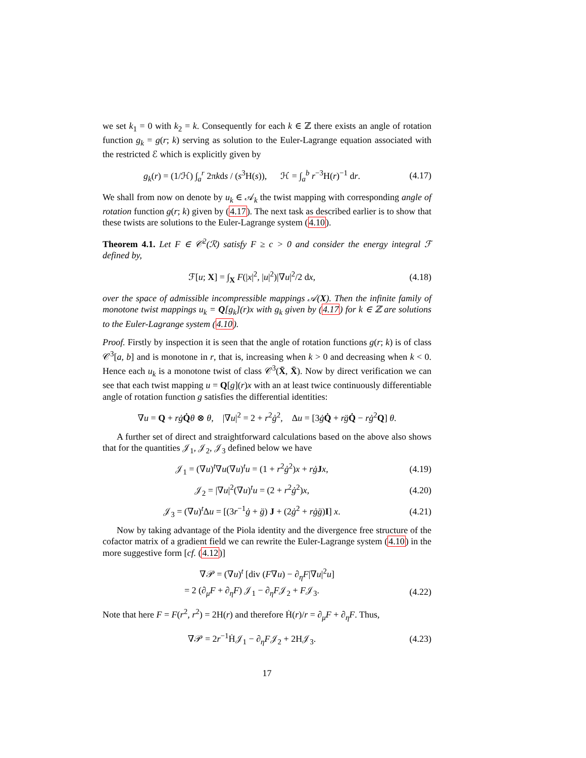we set k<sub>1</sub> = 0 with k<sub>2</sub> = k. Consequently for each k ∈ ℤ there exists an angle of rotation function g<sub>k</sub> = g(r; k) serving as solution to the Euler-Lagrange equation associated with the restricted ℰ which is explicitly given by
g<sub>k</sub>(r) = (1/ℋ) ∫<sub>a</sub><sup>r</sup> 2πkds / (s<sup>3</sup>H(s)), ℋ = ∫<sub>a</sub><sup>b</sup> r<sup>−3</sup>H(r)<sup>−1</sup> dr.
(4.17)
We shall from now on denote by u<sub>k</sub> ∈ 𝒜<sub>k</sub> the twist mapping with corresponding angle of rotation function g(r; k) given by (4.17). The next task as described earlier is to show that these twists are solutions to the Euler-Lagrange system (4.10).
Theorem 4.1. Let F ∈ 𝒞<sup>2</sup>(ℛ) satisfy F ≥ c > 0 and consider the energy integral ℱ defined by,
ℱ[u; X] = ∫<sub>X</sub> F(|x|<sup>2</sup>, |u|<sup>2</sup>)|∇u|<sup>2</sup>/2 dx,
(4.18)
over the space of admissible incompressible mappings 𝒜(X). Then the infinite family of monotone twist mappings u<sub>k</sub> = Q[g<sub>k</sub>](r)x with g<sub>k</sub> given by (4.17) for k ∈ ℤ are solutions to the Euler-Lagrange system (4.10).
Proof. Firstly by inspection it is seen that the angle of rotation functions g(r; k) is of class 𝒞<sup>3</sup>[a, b] and is monotone in r, that is, increasing when k > 0 and decreasing when k < 0. Hence each u<sub>k</sub> is a monotone twist of class 𝒞<sup>3</sup>(X̄, X̄). Now by direct verification we can see that each twist mapping u = Q[g](r)x with an at least twice continuously differentiable angle of rotation function g satisfies the differential identities:
∇u = Q + rġ Q̇θ ⊗ θ, |∇u|<sup>2</sup> = 2 + r<sup>2</sup>ġ<sup>2</sup>, Δu = [3ġQ̇ + rg̈Q̇ − rġ<sup>2</sup>Q] θ.
A further set of direct and straightforward calculations based on the above also shows that for the quantities 𝒥<sub>1</sub>, 𝒥<sub>2</sub>, 𝒥<sub>3</sub> defined below we have
𝒥<sub>1</sub> = (∇u)<sup>t</sup>∇u(∇u)<sup>t</sup>u = (1 + r<sup>2</sup>ġ<sup>2</sup>)x + rġ Jx,
(4.19)
𝒥<sub>2</sub> = |∇u|<sup>2</sup>(∇u)<sup>t</sup>u = (2 + r<sup>2</sup>ġ<sup>2</sup>)x,
(4.20)
𝒥<sub>3</sub> = (∇u)<sup>t</sup>Δu = [(3r<sup>−1</sup>ġ + g̈) J + (2ġ<sup>2</sup> + rġg̈)I] x.
(4.21)
Now by taking advantage of the Piola identity and the divergence free structure of the cofactor matrix of a gradient field we can rewrite the Euler-Lagrange system (4.10) in the more suggestive form [cf. (4.12)]
∇𝒫 = (∇u)<sup>t</sup> [div (F∇u) − ∂<sub>η</sub>F|∇u|<sup>2</sup>u]
= 2 (∂<sub>μ</sub>F + ∂<sub>η</sub>F) 𝒥<sub>1</sub> − ∂<sub>η</sub>F𝒥<sub>2</sub> + F𝒥<sub>3</sub>.
(4.22)
Note that here F = F(r<sup>2</sup>, r<sup>2</sup>) = 2H(r) and therefore Ḣ(r)/r = ∂<sub>μ</sub>F + ∂<sub>η</sub>F. Thus,
∇𝒫 = 2r<sup>−1</sup>Ḣ𝒥<sub>1</sub> − ∂<sub>η</sub>F𝒥<sub>2</sub> + 2H𝒥<sub>3</sub>.
(4.23)
17